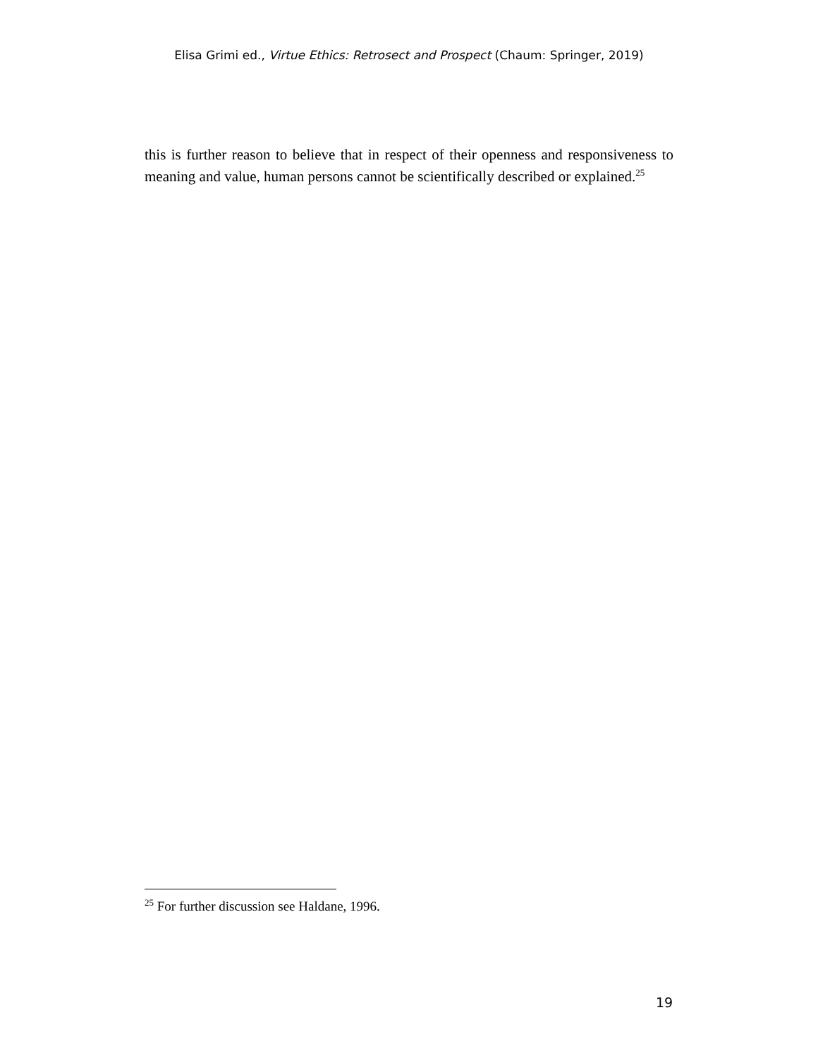Elisa Grimi ed., Virtue Ethics: Retrosect and Prospect (Chaum: Springer, 2019)
this is further reason to believe that in respect of their openness and responsiveness to meaning and value, human persons cannot be scientifically described or explained.<sup>25</sup>
<sup>25</sup> For further discussion see Haldane, 1996.
19